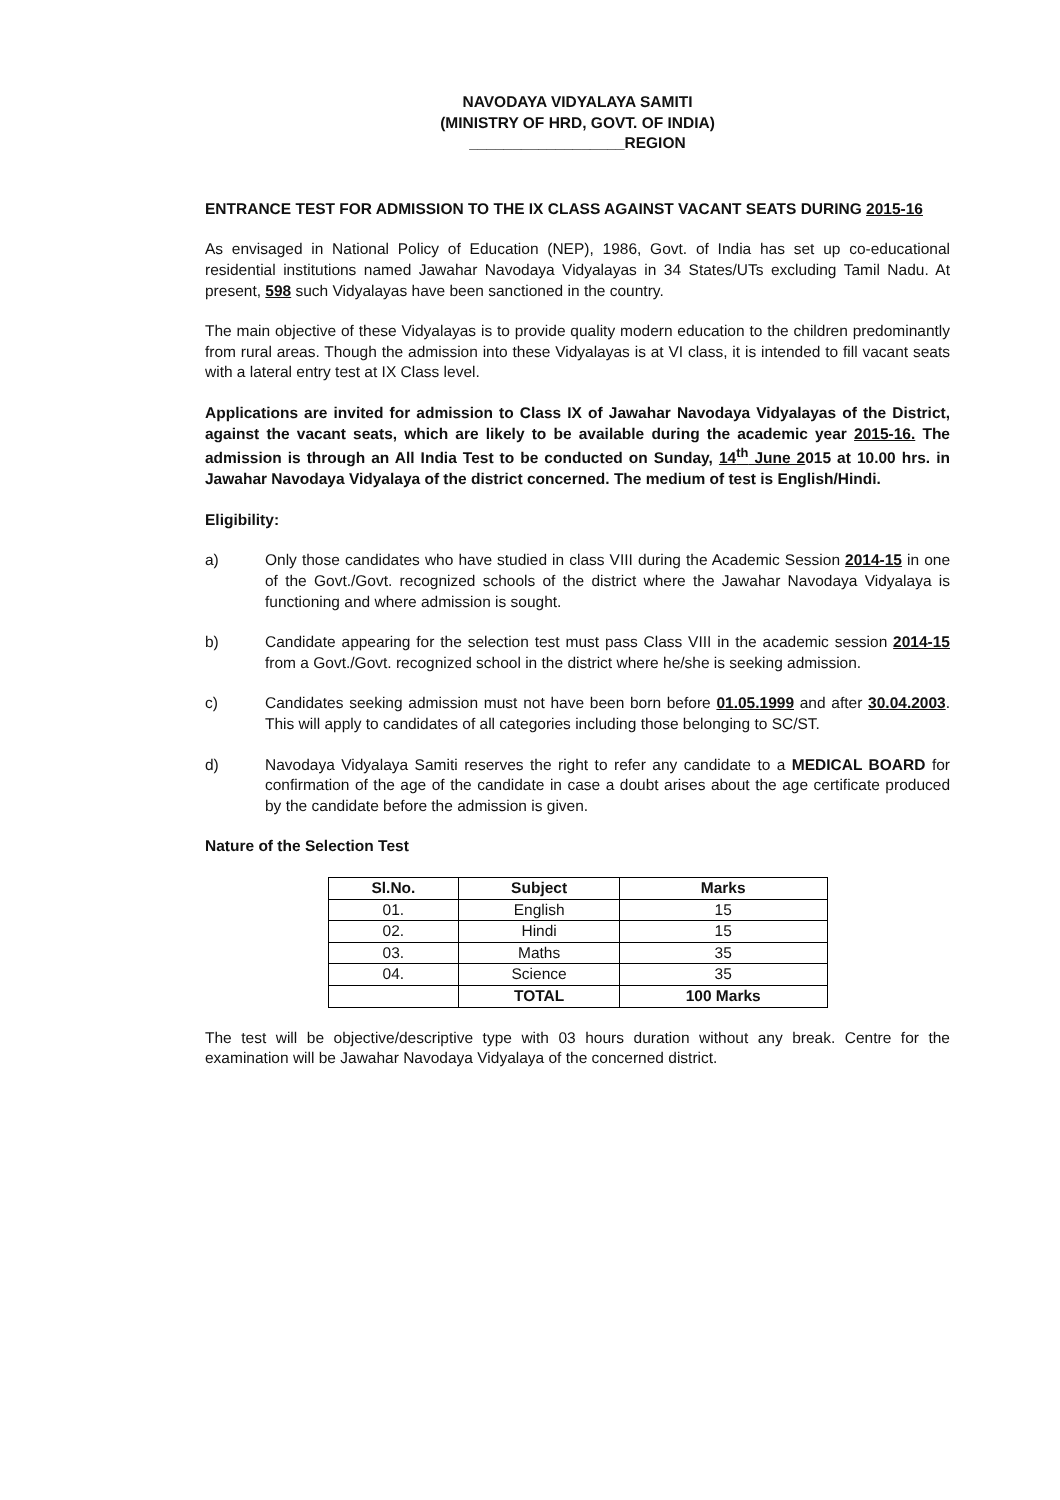NAVODAYA VIDYALAYA SAMITI
(MINISTRY OF HRD, GOVT. OF INDIA)
__________________REGION
ENTRANCE TEST FOR ADMISSION TO THE IX CLASS AGAINST VACANT SEATS DURING 2015-16
As envisaged in National Policy of Education (NEP), 1986, Govt. of India has set up co-educational residential institutions named Jawahar Navodaya Vidyalayas in 34 States/UTs excluding Tamil Nadu. At present, 598 such Vidyalayas have been sanctioned in the country.
The main objective of these Vidyalayas is to provide quality modern education to the children predominantly from rural areas. Though the admission into these Vidyalayas is at VI class, it is intended to fill vacant seats with a lateral entry test at IX Class level.
Applications are invited for admission to Class IX of Jawahar Navodaya Vidyalayas of the District, against the vacant seats, which are likely to be available during the academic year 2015-16. The admission is through an All India Test to be conducted on Sunday, 14<sup>th</sup> June 2015 at 10.00 hrs. in Jawahar Navodaya Vidyalaya of the district concerned. The medium of test is English/Hindi.
Eligibility:
a) Only those candidates who have studied in class VIII during the Academic Session 2014-15 in one of the Govt./Govt. recognized schools of the district where the Jawahar Navodaya Vidyalaya is functioning and where admission is sought.
b) Candidate appearing for the selection test must pass Class VIII in the academic session 2014-15 from a Govt./Govt. recognized school in the district where he/she is seeking admission.
c) Candidates seeking admission must not have been born before 01.05.1999 and after 30.04.2003. This will apply to candidates of all categories including those belonging to SC/ST.
d) Navodaya Vidyalaya Samiti reserves the right to refer any candidate to a MEDICAL BOARD for confirmation of the age of the candidate in case a doubt arises about the age certificate produced by the candidate before the admission is given.
Nature of the Selection Test
| Sl.No. | Subject | Marks |
| --- | --- | --- |
| 01. | English | 15 |
| 02. | Hindi | 15 |
| 03. | Maths | 35 |
| 04. | Science | 35 |
| | TOTAL | 100 Marks |
The test will be objective/descriptive type with 03 hours duration without any break. Centre for the examination will be Jawahar Navodaya Vidyalaya of the concerned district.